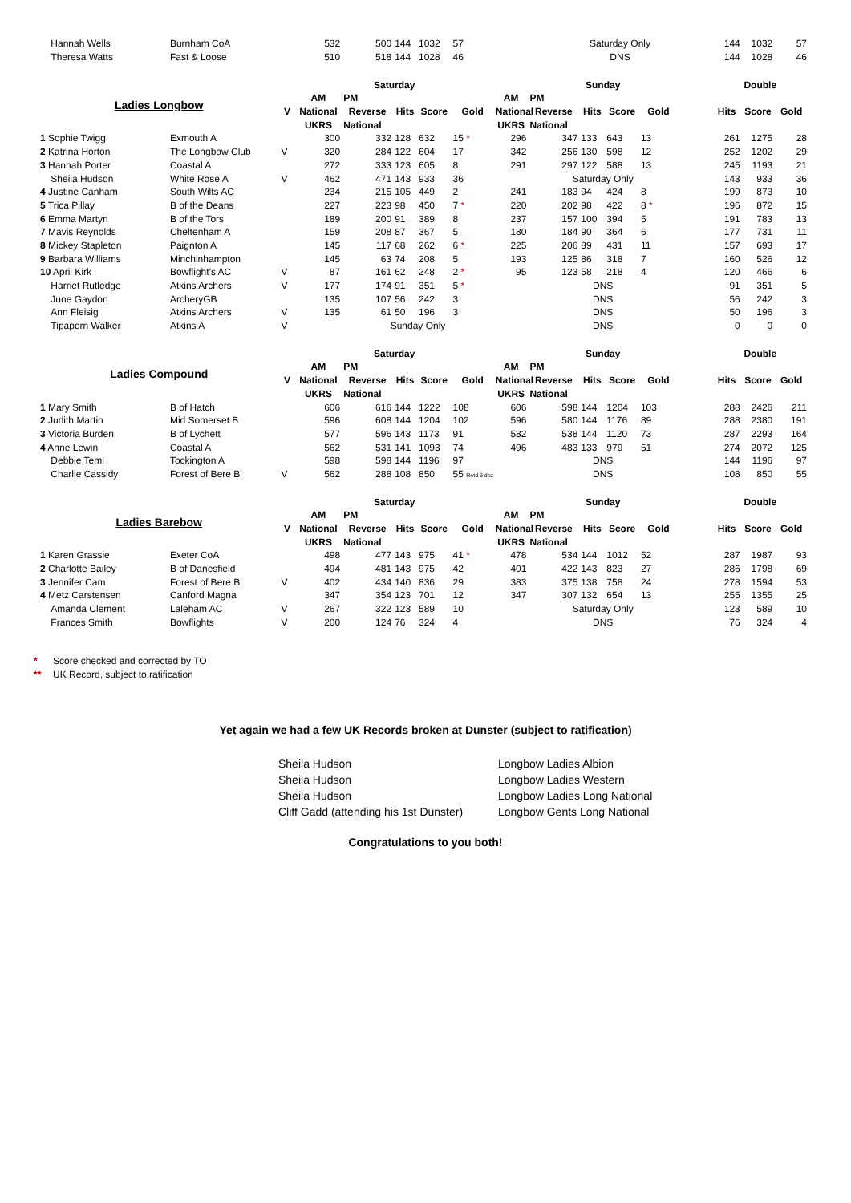| Hannah Wells | Burnham CoA | | 532 | 500 | 144 | 1032 | 57 | | Saturday Only | | | | | 144 | 1032 | 57 |
| Theresa Watts | Fast & Loose | | 510 | 518 | 144 | 1028 | 46 | | DNS | | | | | 144 | 1028 | 46 |
| | | | Saturday | | | | | Sunday | | | | | | Double | | |
| Ladies Longbow | | | AM | PM | | | | AM | PM | | | | | | | |
| | | V | National | Reverse | Hits | Score | Gold | National | Reverse | Hits | Score | Gold | | Hits | Score | Gold |
| | | | UKRS | National | | | | UKRS | National | | | | | | | |
| 1 Sophie Twigg | Exmouth A | | 300 | 332 | 128 | 632 | 15 * | 296 | 347 | 133 | 643 | 13 | | 261 | 1275 | 28 |
| 2 Katrina Horton | The Longbow Club | V | 320 | 284 | 122 | 604 | 17 | 342 | 256 | 130 | 598 | 12 | | 252 | 1202 | 29 |
| 3 Hannah Porter | Coastal A | | 272 | 333 | 123 | 605 | 8 | 291 | 297 | 122 | 588 | 13 | | 245 | 1193 | 21 |
| Sheila Hudson | White Rose A | V | 462 | 471 | 143 | 933 | 36 | | Saturday Only | | | | | 143 | 933 | 36 |
| 4 Justine Canham | South Wilts AC | | 234 | 215 | 105 | 449 | 2 | 241 | 183 | 94 | 424 | 8 | | 199 | 873 | 10 |
| 5 Trica Pillay | B of the Deans | | 227 | 223 | 98 | 450 | 7 * | 220 | 202 | 98 | 422 | 8 * | | 196 | 872 | 15 |
| 6 Emma Martyn | B of the Tors | | 189 | 200 | 91 | 389 | 8 | 237 | 157 | 100 | 394 | 5 | | 191 | 783 | 13 |
| 7 Mavis Reynolds | Cheltenham A | | 159 | 208 | 87 | 367 | 5 | 180 | 184 | 90 | 364 | 6 | | 177 | 731 | 11 |
| 8 Mickey Stapleton | Paignton A | | 145 | 117 | 68 | 262 | 6 * | 225 | 206 | 89 | 431 | 11 | | 157 | 693 | 17 |
| 9 Barbara Williams | Minchinhampton | | 145 | 63 | 74 | 208 | 5 | 193 | 125 | 86 | 318 | 7 | | 160 | 526 | 12 |
| 10 April Kirk | Bowflight's AC | V | 87 | 161 | 62 | 248 | 2 * | 95 | 123 | 58 | 218 | 4 | | 120 | 466 | 6 |
| Harriet Rutledge | Atkins Archers | V | 177 | 174 | 91 | 351 | 5 * | | DNS | | | | | 91 | 351 | 5 |
| June Gaydon | ArcheryGB | | 135 | 107 | 56 | 242 | 3 | | DNS | | | | | 56 | 242 | 3 |
| Ann Fleisig | Atkins Archers | V | 135 | 61 | 50 | 196 | 3 | | DNS | | | | | 50 | 196 | 3 |
| Tipaporn Walker | Atkins A | V | | Sunday Only | | | | | DNS | | | | | 0 | 0 | 0 |
| | | | Saturday | | | | | Sunday | | | | | | Double | | |
| Ladies Compound | | | AM | PM | | | | AM | PM | | | | | | | |
| | | V | National | Reverse | Hits | Score | Gold | National | Reverse | Hits | Score | Gold | | Hits | Score | Gold |
| | | | UKRS | National | | | | UKRS | National | | | | | | | |
| 1 Mary Smith | B of Hatch | | 606 | 616 | 144 | 1222 | 108 | 606 | 598 | 144 | 1204 | 103 | | 288 | 2426 | 211 |
| 2 Judith Martin | Mid Somerset B | | 596 | 608 | 144 | 1204 | 102 | 596 | 580 | 144 | 1176 | 89 | | 288 | 2380 | 191 |
| 3 Victoria Burden | B of Lychett | | 577 | 596 | 143 | 1173 | 91 | 582 | 538 | 144 | 1120 | 73 | | 287 | 2293 | 164 |
| 4 Anne Lewin | Coastal A | | 562 | 531 | 141 | 1093 | 74 | 496 | 483 | 133 | 979 | 51 | | 274 | 2072 | 125 |
| Debbie Teml | Tockington A | | 598 | 598 | 144 | 1196 | 97 | | DNS | | | | | 144 | 1196 | 97 |
| Charlie Cassidy | Forest of Bere B | V | 562 | 288 | 108 | 850 | 55 Retd 9 doz | | DNS | | | | | 108 | 850 | 55 |
| | | | Saturday | | | | | Sunday | | | | | | Double | | |
| Ladies Barebow | | | AM | PM | | | | AM | PM | | | | | | | |
| | | V | National | Reverse | Hits | Score | Gold | National | Reverse | Hits | Score | Gold | | Hits | Score | Gold |
| | | | UKRS | National | | | | UKRS | National | | | | | | | |
| 1 Karen Grassie | Exeter CoA | | 498 | 477 | 143 | 975 | 41 * | 478 | 534 | 144 | 1012 | 52 | | 287 | 1987 | 93 |
| 2 Charlotte Bailey | B of Danesfield | | 494 | 481 | 143 | 975 | 42 | 401 | 422 | 143 | 823 | 27 | | 286 | 1798 | 69 |
| 3 Jennifer Cam | Forest of Bere B | V | 402 | 434 | 140 | 836 | 29 | 383 | 375 | 138 | 758 | 24 | | 278 | 1594 | 53 |
| 4 Metz Carstensen | Canford Magna | | 347 | 354 | 123 | 701 | 12 | 347 | 307 | 132 | 654 | 13 | | 255 | 1355 | 25 |
| Amanda Clement | Laleham AC | V | 267 | 322 | 123 | 589 | 10 | | Saturday Only | | | | | 123 | 589 | 10 |
| Frances Smith | Bowflights | V | 200 | 124 | 76 | 324 | 4 | | DNS | | | | | 76 | 324 | 4 |
* Score checked and corrected by TO
** UK Record, subject to ratification
Yet again we had a few UK Records broken at Dunster (subject to ratification)
| Sheila Hudson | Longbow Ladies Albion |
| Sheila Hudson | Longbow Ladies Western |
| Sheila Hudson | Longbow Ladies Long National |
| Cliff Gadd (attending his 1st Dunster) | Longbow Gents Long National |
Congratulations to you both!